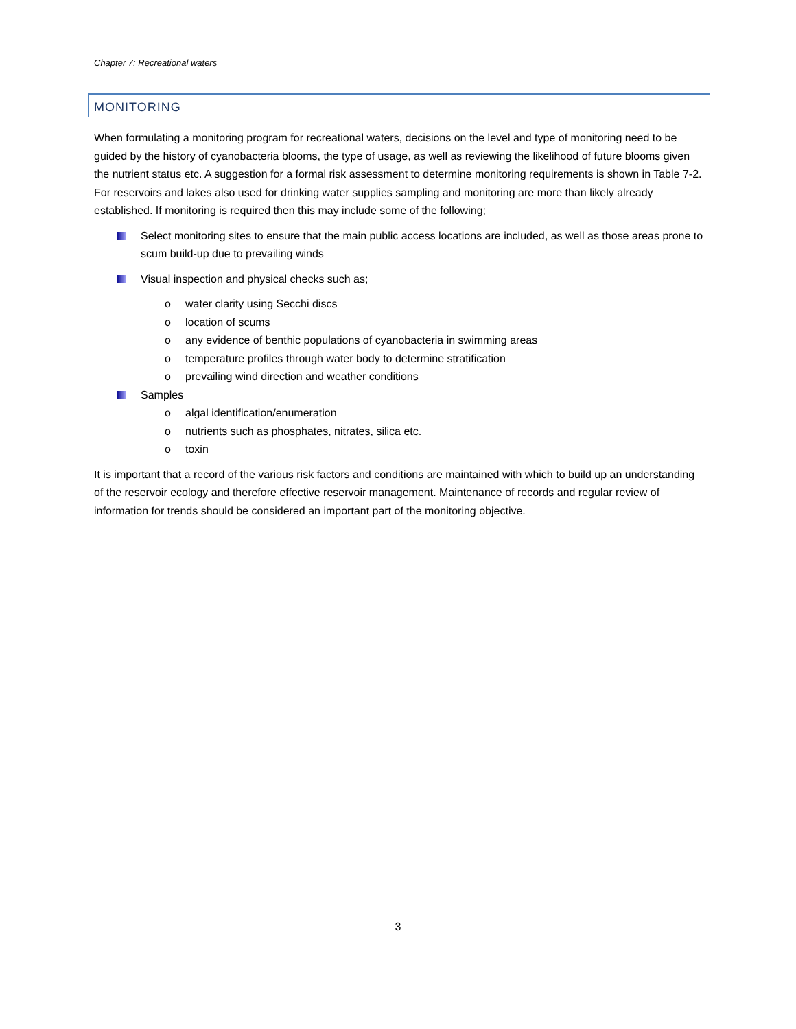Chapter 7: Recreational waters
MONITORING
When formulating a monitoring program for recreational waters, decisions on the level and type of monitoring need to be guided by the history of cyanobacteria blooms, the type of usage, as well as reviewing the likelihood of future blooms given the nutrient status etc. A suggestion for a formal risk assessment to determine monitoring requirements is shown in Table 7-2. For reservoirs and lakes also used for drinking water supplies sampling and monitoring are more than likely already established. If monitoring is required then this may include some of the following;
Select monitoring sites to ensure that the main public access locations are included, as well as those areas prone to scum build-up due to prevailing winds
Visual inspection and physical checks such as;
o water clarity using Secchi discs
o location of scums
o any evidence of benthic populations of cyanobacteria in swimming areas
o temperature profiles through water body to determine stratification
o prevailing wind direction and weather conditions
Samples
o algal identification/enumeration
o nutrients such as phosphates, nitrates, silica etc.
o toxin
It is important that a record of the various risk factors and conditions are maintained with which to build up an understanding of the reservoir ecology and therefore effective reservoir management. Maintenance of records and regular review of information for trends should be considered an important part of the monitoring objective.
3